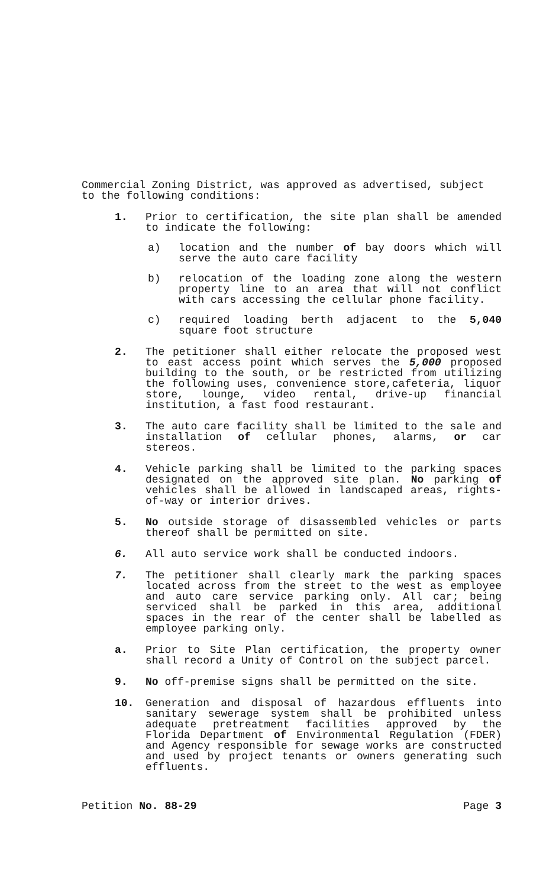Commercial Zoning District, was approved as advertised, subject to the following conditions:
1. Prior to certification, the site plan shall be amended to indicate the following:
a) location and the number of bay doors which will serve the auto care facility
b) relocation of the loading zone along the western property line to an area that will not conflict with cars accessing the cellular phone facility.
c) required loading berth adjacent to the 5,040 square foot structure
2. The petitioner shall either relocate the proposed west to east access point which serves the 5,000 proposed building to the south, or be restricted from utilizing the following uses, convenience store,cafeteria, liquor store, lounge, video rental, drive-up financial institution, a fast food restaurant.
3. The auto care facility shall be limited to the sale and installation of cellular phones, alarms, or car stereos.
4. Vehicle parking shall be limited to the parking spaces designated on the approved site plan. No parking of vehicles shall be allowed in landscaped areas, rights-of-way or interior drives.
5. No outside storage of disassembled vehicles or parts thereof shall be permitted on site.
6. All auto service work shall be conducted indoors.
7. The petitioner shall clearly mark the parking spaces located across from the street to the west as employee and auto care service parking only. All car; being serviced shall be parked in this area, additional spaces in the rear of the center shall be labelled as employee parking only.
a. Prior to Site Plan certification, the property owner shall record a Unity of Control on the subject parcel.
9. No off-premise signs shall be permitted on the site.
10. Generation and disposal of hazardous effluents into sanitary sewerage system shall be prohibited unless adequate pretreatment facilities approved by the Florida Department of Environmental Regulation (FDER) and Agency responsible for sewage works are constructed and used by project tenants or owners generating such effluents.
Petition No. 88-29 Page 3